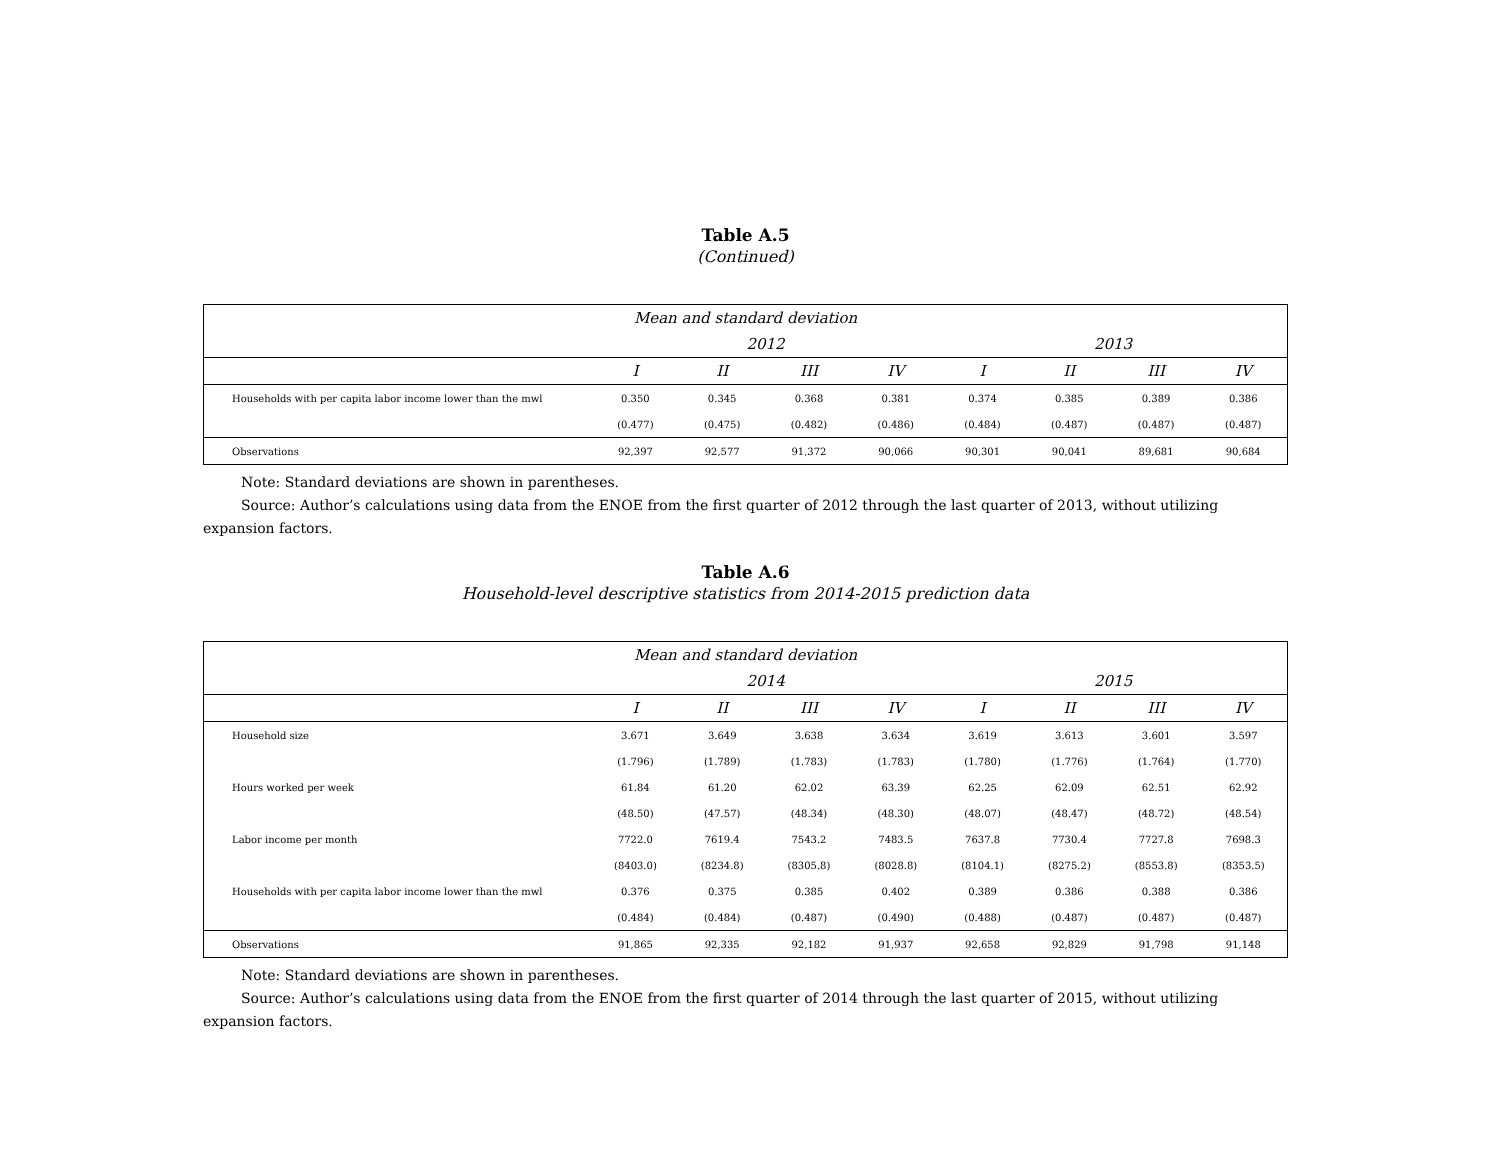Table A.5
(Continued)
| Mean and standard deviation | | | | | | | | |
| | 2012 | | | | 2013 | | | |
| | I | II | III | IV | I | II | III | IV |
| Households with per capita labor income lower than the mwl | 0.350 | 0.345 | 0.368 | 0.381 | 0.374 | 0.385 | 0.389 | 0.386 |
| | (0.477) | (0.475) | (0.482) | (0.486) | (0.484) | (0.487) | (0.487) | (0.487) |
| Observations | 92,397 | 92,577 | 91,372 | 90,066 | 90,301 | 90,041 | 89,681 | 90,684 |
Note: Standard deviations are shown in parentheses.
Source: Author’s calculations using data from the ENOE from the first quarter of 2012 through the last quarter of 2013, without utilizing expansion factors.
Table A.6
Household-level descriptive statistics from 2014-2015 prediction data
| Mean and standard deviation | | | | | | | | |
| | 2014 | | | | 2015 | | | |
| | I | II | III | IV | I | II | III | IV |
| Household size | 3.671 | 3.649 | 3.638 | 3.634 | 3.619 | 3.613 | 3.601 | 3.597 |
| | (1.796) | (1.789) | (1.783) | (1.783) | (1.780) | (1.776) | (1.764) | (1.770) |
| Hours worked per week | 61.84 | 61.20 | 62.02 | 63.39 | 62.25 | 62.09 | 62.51 | 62.92 |
| | (48.50) | (47.57) | (48.34) | (48.30) | (48.07) | (48.47) | (48.72) | (48.54) |
| Labor income per month | 7722.0 | 7619.4 | 7543.2 | 7483.5 | 7637.8 | 7730.4 | 7727.8 | 7698.3 |
| | (8403.0) | (8234.8) | (8305.8) | (8028.8) | (8104.1) | (8275.2) | (8553.8) | (8353.5) |
| Households with per capita labor income lower than the mwl | 0.376 | 0.375 | 0.385 | 0.402 | 0.389 | 0.386 | 0.388 | 0.386 |
| | (0.484) | (0.484) | (0.487) | (0.490) | (0.488) | (0.487) | (0.487) | (0.487) |
| Observations | 91,865 | 92,335 | 92,182 | 91,937 | 92,658 | 92,829 | 91,798 | 91,148 |
Note: Standard deviations are shown in parentheses.
Source: Author’s calculations using data from the ENOE from the first quarter of 2014 through the last quarter of 2015, without utilizing expansion factors.